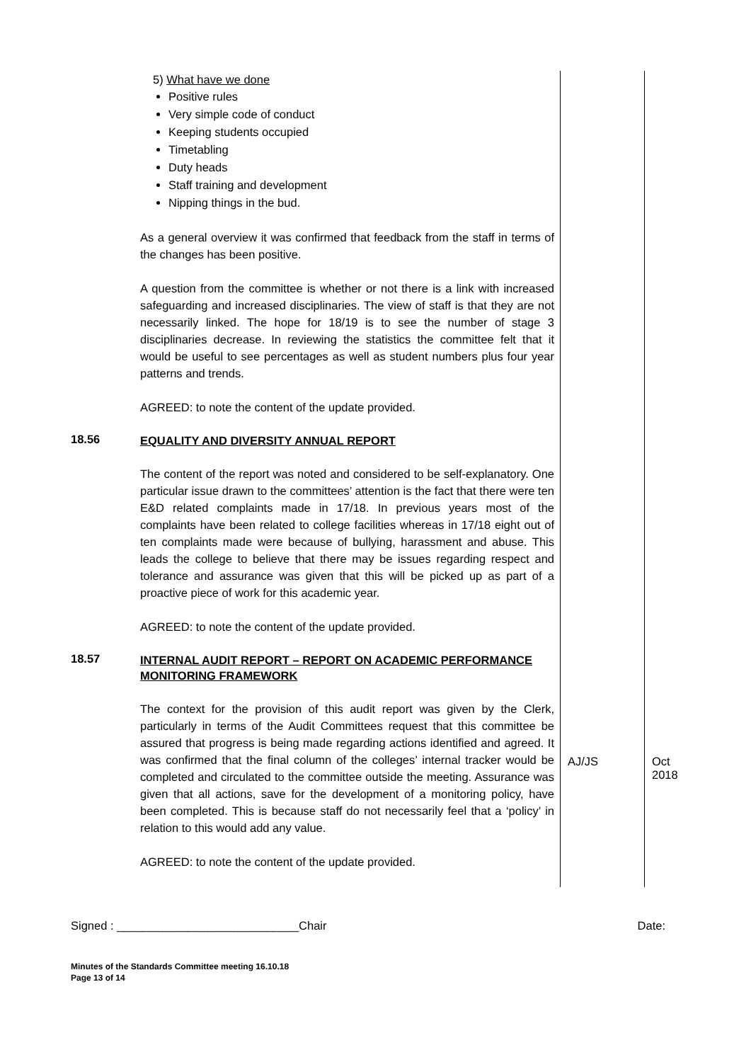| | 5) What have we done Positive rules Very simple code of conduct Keeping students occupied Timetabling Duty heads Staff training and development Nipping things in the bud. As a general overview it was confirmed that feedback from the staff in terms of the changes has been positive. A question from the committee is whether or not there is a link with increased safeguarding and increased disciplinaries. The view of staff is that they are not necessarily linked. The hope for 18/19 is to see the number of stage 3 disciplinaries decrease. In reviewing the statistics the committee felt that it would be useful to see percentages as well as student numbers plus four year patterns and trends. AGREED: to note the content of the update provided. | | |
| 18.56 | EQUALITY AND DIVERSITY ANNUAL REPORT The content of the report was noted and considered to be self-explanatory. One particular issue drawn to the committees’ attention is the fact that there were ten E&D related complaints made in 17/18. In previous years most of the complaints have been related to college facilities whereas in 17/18 eight out of ten complaints made were because of bullying, harassment and abuse. This leads the college to believe that there may be issues regarding respect and tolerance and assurance was given that this will be picked up as part of a proactive piece of work for this academic year. AGREED: to note the content of the update provided. | | |
| 18.57 | INTERNAL AUDIT REPORT – REPORT ON ACADEMIC PERFORMANCE MONITORING FRAMEWORK The context for the provision of this audit report was given by the Clerk, particularly in terms of the Audit Committees request that this committee be assured that progress is being made regarding actions identified and agreed. It was confirmed that the final column of the colleges’ internal tracker would be completed and circulated to the committee outside the meeting. Assurance was given that all actions, save for the development of a monitoring policy, have been completed. This is because staff do not necessarily feel that a ‘policy’ in relation to this would add any value. AGREED: to note the content of the update provided. | AJ/JS | Oct 2018 |
Signed : ____________________________Chair Date:
Minutes of the Standards Committee meeting 16.10.18
Page 13 of 14